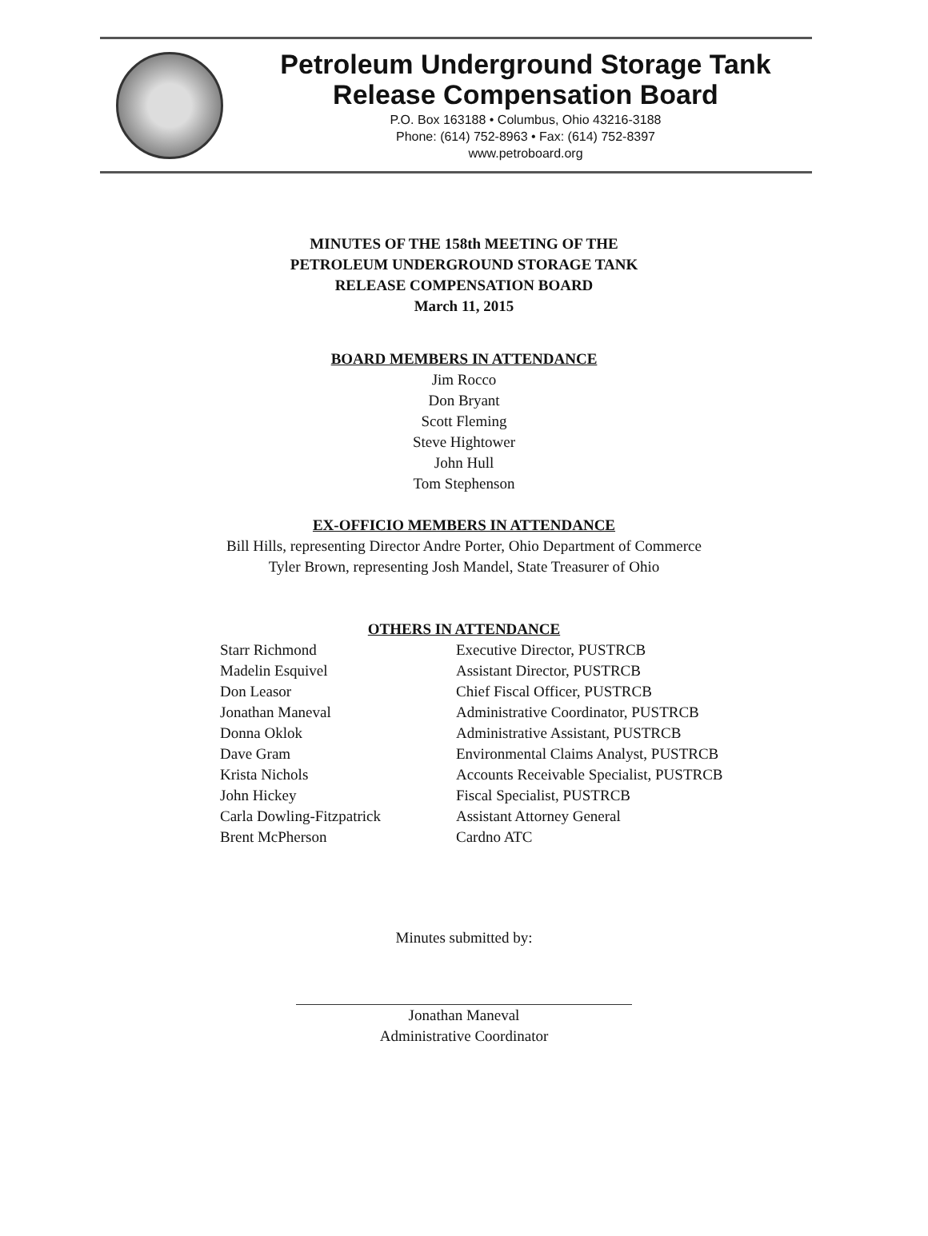Petroleum Underground Storage Tank
Release Compensation Board
P.O. Box 163188 • Columbus, Ohio 43216-3188
Phone: (614) 752-8963 • Fax: (614) 752-8397
www.petroboard.org
MINUTES OF THE 158th MEETING OF THE
PETROLEUM UNDERGROUND STORAGE TANK
RELEASE COMPENSATION BOARD
March 11, 2015
BOARD MEMBERS IN ATTENDANCE
Jim Rocco
Don Bryant
Scott Fleming
Steve Hightower
John Hull
Tom Stephenson
EX-OFFICIO MEMBERS IN ATTENDANCE
Bill Hills, representing Director Andre Porter, Ohio Department of Commerce
Tyler Brown, representing Josh Mandel, State Treasurer of Ohio
OTHERS IN ATTENDANCE
| Starr Richmond | Executive Director, PUSTRCB |
| Madelin Esquivel | Assistant Director, PUSTRCB |
| Don Leasor | Chief Fiscal Officer, PUSTRCB |
| Jonathan Maneval | Administrative Coordinator, PUSTRCB |
| Donna Oklok | Administrative Assistant, PUSTRCB |
| Dave Gram | Environmental Claims Analyst, PUSTRCB |
| Krista Nichols | Accounts Receivable Specialist, PUSTRCB |
| John Hickey | Fiscal Specialist, PUSTRCB |
| Carla Dowling-Fitzpatrick | Assistant Attorney General |
| Brent McPherson | Cardno ATC |
Minutes submitted by:
Jonathan Maneval
Administrative Coordinator